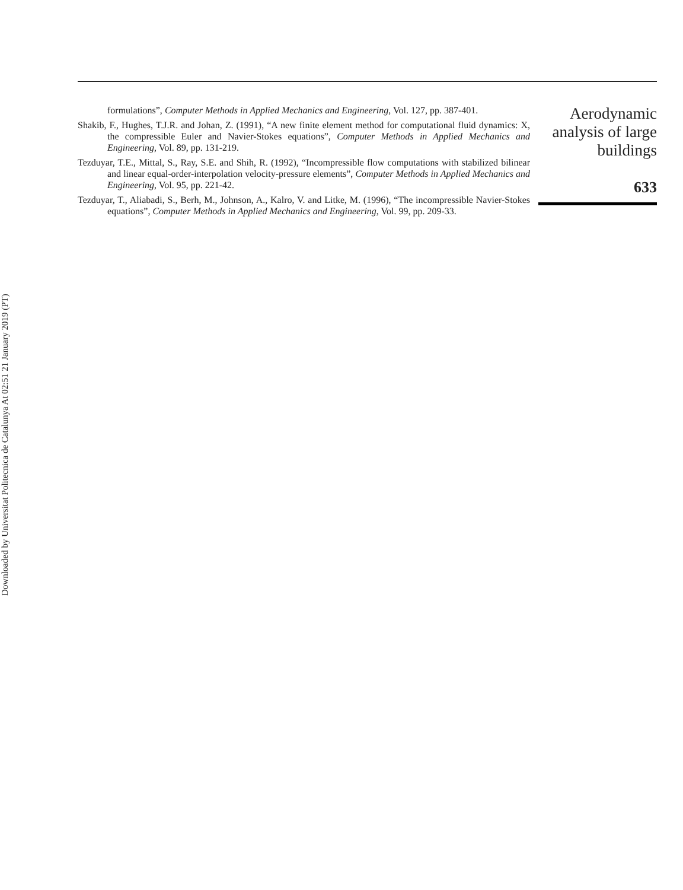Downloaded by Universitat Politecnica de Catalunya At 02:51 21 January 2019 (PT)
formulations”, Computer Methods in Applied Mechanics and Engineering, Vol. 127, pp. 387-401.
Shakib, F., Hughes, T.J.R. and Johan, Z. (1991), “A new finite element method for computational fluid dynamics: X, the compressible Euler and Navier-Stokes equations”, Computer Methods in Applied Mechanics and Engineering, Vol. 89, pp. 131-219.
Tezduyar, T.E., Mittal, S., Ray, S.E. and Shih, R. (1992), “Incompressible flow computations with stabilized bilinear and linear equal-order-interpolation velocity-pressure elements”, Computer Methods in Applied Mechanics and Engineering, Vol. 95, pp. 221-42.
Tezduyar, T., Aliabadi, S., Berh, M., Johnson, A., Kalro, V. and Litke, M. (1996), “The incompressible Navier-Stokes equations”, Computer Methods in Applied Mechanics and Engineering, Vol. 99, pp. 209-33.
Aerodynamic
analysis of large
buildings
633